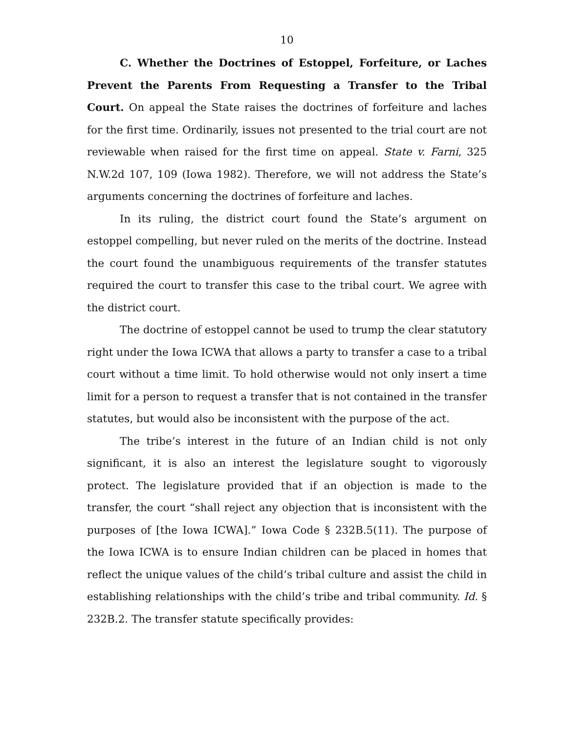10
C. Whether the Doctrines of Estoppel, Forfeiture, or Laches Prevent the Parents From Requesting a Transfer to the Tribal Court. On appeal the State raises the doctrines of forfeiture and laches for the first time. Ordinarily, issues not presented to the trial court are not reviewable when raised for the first time on appeal. State v. Farni, 325 N.W.2d 107, 109 (Iowa 1982). Therefore, we will not address the State’s arguments concerning the doctrines of forfeiture and laches.
In its ruling, the district court found the State’s argument on estoppel compelling, but never ruled on the merits of the doctrine. Instead the court found the unambiguous requirements of the transfer statutes required the court to transfer this case to the tribal court. We agree with the district court.
The doctrine of estoppel cannot be used to trump the clear statutory right under the Iowa ICWA that allows a party to transfer a case to a tribal court without a time limit. To hold otherwise would not only insert a time limit for a person to request a transfer that is not contained in the transfer statutes, but would also be inconsistent with the purpose of the act.
The tribe’s interest in the future of an Indian child is not only significant, it is also an interest the legislature sought to vigorously protect. The legislature provided that if an objection is made to the transfer, the court “shall reject any objection that is inconsistent with the purposes of [the Iowa ICWA].” Iowa Code § 232B.5(11). The purpose of the Iowa ICWA is to ensure Indian children can be placed in homes that reflect the unique values of the child’s tribal culture and assist the child in establishing relationships with the child’s tribe and tribal community. Id. § 232B.2. The transfer statute specifically provides: